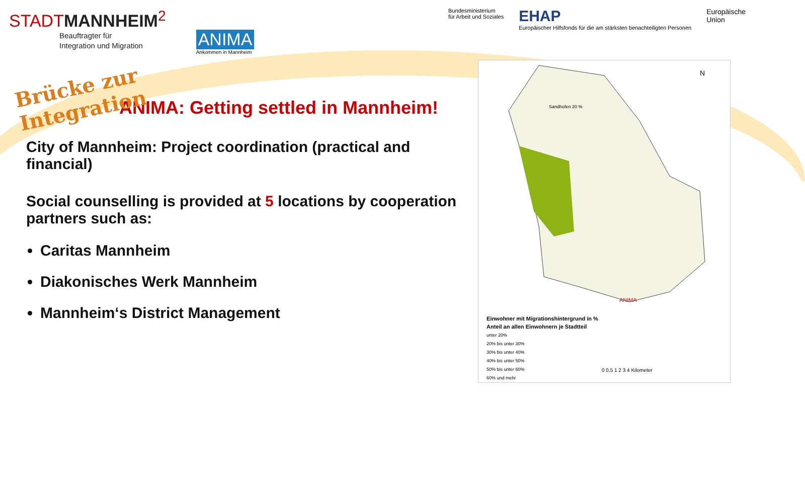STADTMANNHEIM<sup>2</sup>
Beauftragter für
Integration und Migration
ANIMA
Ankommen in Mannheim
Bundesministerium
für Arbeit und Soziales
EHAP
Europäischer Hilfsfonds für die am stärksten benachteiligten Personen
Europäische
Union
Brücke zur Integration
ANIMA: Getting settled in Mannheim!
City of Mannheim: Project coordination (practical and financial)
Social counselling is provided at 5 locations by cooperation partners such as:
Caritas Mannheim
Diakonisches Werk Mannheim
Mannheim‘s District Management
N
ANIMA
Sandhofen 20 %
Einwohner mit Migrationshintergrund in %
Anteil an allen Einwohnern je Stadtteil
unter 20%
20% bis unter 30%
30% bis unter 40%
40% bis unter 50%
50% bis unter 60%
60% und mehr
0 0.5 1 2 3 4 Kilometer